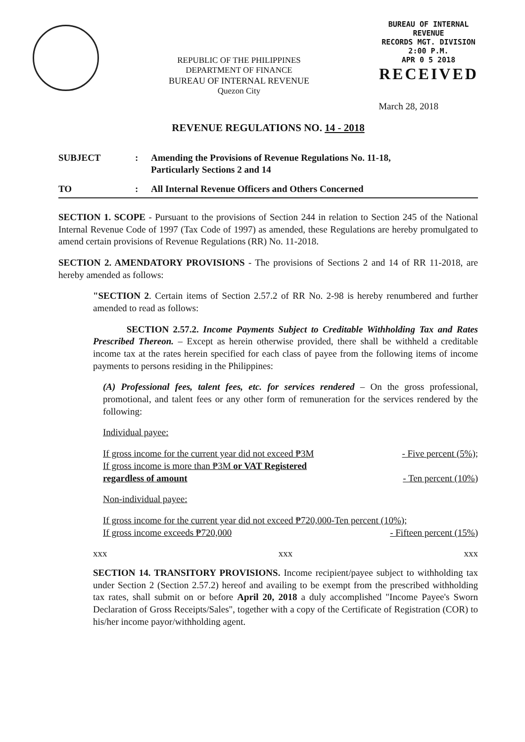REPUBLIC OF THE PHILIPPINES
DEPARTMENT OF FINANCE
BUREAU OF INTERNAL REVENUE
Quezon City
BUREAU OF INTERNAL REVENUE
RECORDS MGT. DIVISION
2:00 P.M.
APR 0 5 2018
RECEIVED
March 28, 2018
REVENUE REGULATIONS NO. 14 - 2018
SUBJECT: Amending the Provisions of Revenue Regulations No. 11-18,
Particularly Sections 2 and 14
TO: All Internal Revenue Officers and Others Concerned
SECTION 1. SCOPE - Pursuant to the provisions of Section 244 in relation to Section 245 of the National Internal Revenue Code of 1997 (Tax Code of 1997) as amended, these Regulations are hereby promulgated to amend certain provisions of Revenue Regulations (RR) No. 11-2018.
SECTION 2. AMENDATORY PROVISIONS - The provisions of Sections 2 and 14 of RR 11-2018, are hereby amended as follows:
"SECTION 2. Certain items of Section 2.57.2 of RR No. 2-98 is hereby renumbered and further amended to read as follows:
SECTION 2.57.2. Income Payments Subject to Creditable Withholding Tax and Rates Prescribed Thereon. – Except as herein otherwise provided, there shall be withheld a creditable income tax at the rates herein specified for each class of payee from the following items of income payments to persons residing in the Philippines:
(A) Professional fees, talent fees, etc. for services rendered – On the gross professional, promotional, and talent fees or any other form of remuneration for the services rendered by the following:
Individual payee:
If gross income for the current year did not exceed ₱3M - Five percent (5%);
If gross income is more than ₱3M or VAT Registered
regardless of amount - Ten percent (10%)
Non-individual payee:
If gross income for the current year did not exceed ₱720,000-Ten percent (10%);
If gross income exceeds ₱720,000 - Fifteen percent (15%)
xxx xxx xxx
SECTION 14. TRANSITORY PROVISIONS. Income recipient/payee subject to withholding tax under Section 2 (Section 2.57.2) hereof and availing to be exempt from the prescribed withholding tax rates, shall submit on or before April 20, 2018 a duly accomplished "Income Payee's Sworn Declaration of Gross Receipts/Sales", together with a copy of the Certificate of Registration (COR) to his/her income payor/withholding agent.